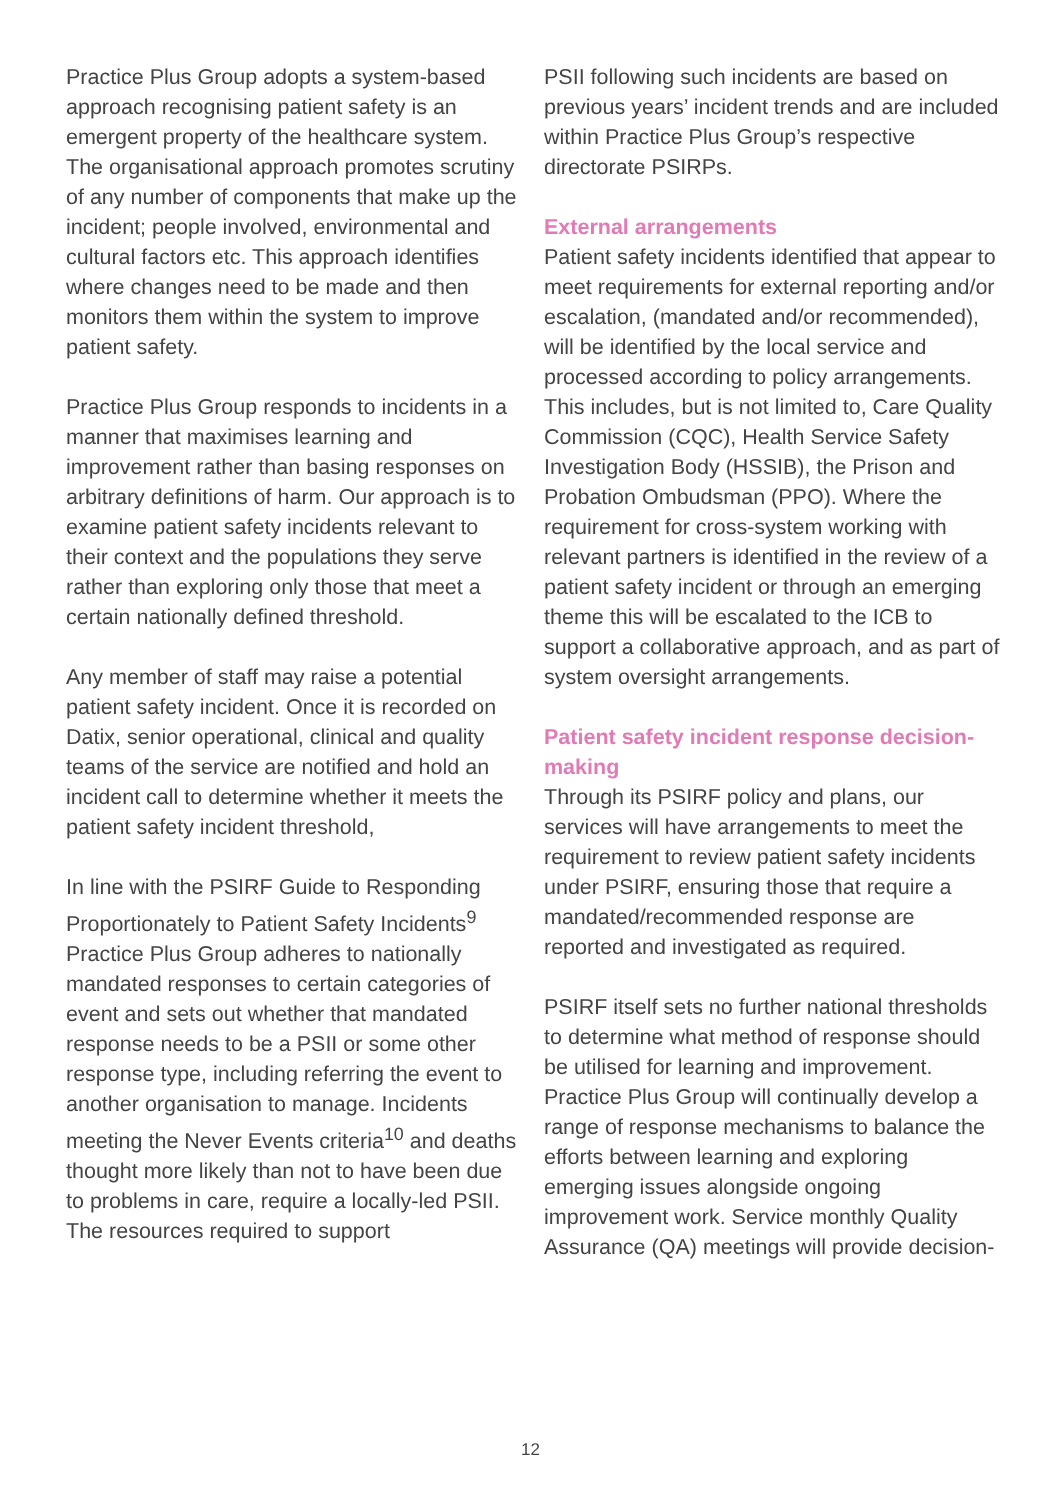Practice Plus Group adopts a system-based approach recognising patient safety is an emergent property of the healthcare system. The organisational approach promotes scrutiny of any number of components that make up the incident; people involved, environmental and cultural factors etc. This approach identifies where changes need to be made and then monitors them within the system to improve patient safety.
Practice Plus Group responds to incidents in a manner that maximises learning and improvement rather than basing responses on arbitrary definitions of harm. Our approach is to examine patient safety incidents relevant to their context and the populations they serve rather than exploring only those that meet a certain nationally defined threshold.
Any member of staff may raise a potential patient safety incident. Once it is recorded on Datix, senior operational, clinical and quality teams of the service are notified and hold an incident call to determine whether it meets the patient safety incident threshold,
In line with the PSIRF Guide to Responding Proportionately to Patient Safety Incidents<sup>9</sup> Practice Plus Group adheres to nationally mandated responses to certain categories of event and sets out whether that mandated response needs to be a PSII or some other response type, including referring the event to another organisation to manage. Incidents meeting the Never Events criteria<sup>10</sup> and deaths thought more likely than not to have been due to problems in care, require a locally-led PSII. The resources required to support
PSII following such incidents are based on previous years’ incident trends and are included within Practice Plus Group’s respective directorate PSIRPs.
External arrangements
Patient safety incidents identified that appear to meet requirements for external reporting and/or escalation, (mandated and/or recommended), will be identified by the local service and processed according to policy arrangements. This includes, but is not limited to, Care Quality Commission (CQC), Health Service Safety Investigation Body (HSSIB), the Prison and Probation Ombudsman (PPO). Where the requirement for cross-system working with relevant partners is identified in the review of a patient safety incident or through an emerging theme this will be escalated to the ICB to support a collaborative approach, and as part of system oversight arrangements.
Patient safety incident response decision-making
Through its PSIRF policy and plans, our services will have arrangements to meet the requirement to review patient safety incidents under PSIRF, ensuring those that require a mandated/recommended response are reported and investigated as required.
PSIRF itself sets no further national thresholds to determine what method of response should be utilised for learning and improvement. Practice Plus Group will continually develop a range of response mechanisms to balance the efforts between learning and exploring emerging issues alongside ongoing improvement work. Service monthly Quality Assurance (QA) meetings will provide decision-
12